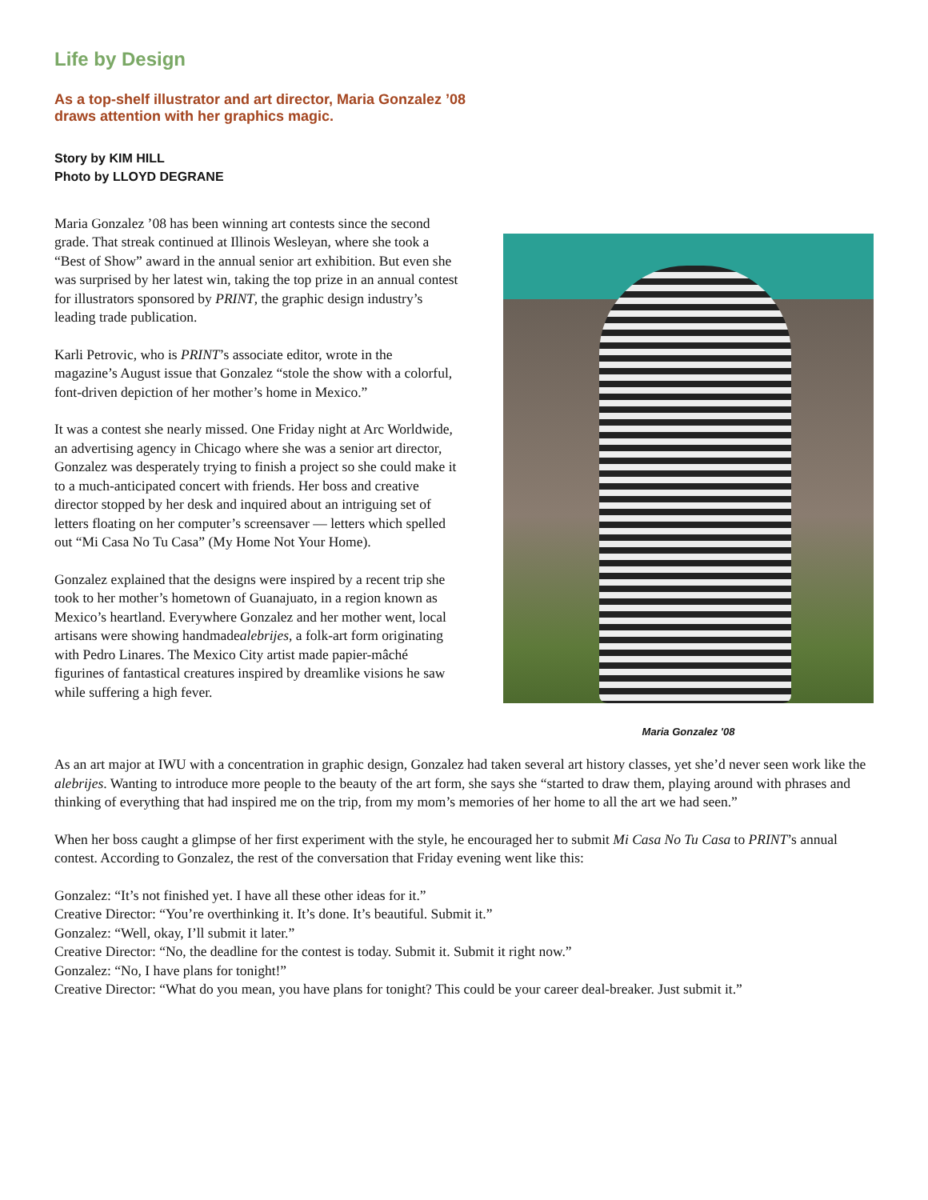Life by Design
As a top-shelf illustrator and art director, Maria Gonzalez ’08
draws attention with her graphics magic.
Story by KIM HILL
Photo by LLOYD DEGRANE
Maria Gonzalez ’08 has been winning art contests since the second grade. That streak continued at Illinois Wesleyan, where she took a “Best of Show” award in the annual senior art exhibition. But even she was surprised by her latest win, taking the top prize in an annual contest for illustrators sponsored by PRINT, the graphic design industry’s leading trade publication.
Karli Petrovic, who is PRINT’s associate editor, wrote in the magazine’s August issue that Gonzalez “stole the show with a colorful, font-driven depiction of her mother’s home in Mexico.”
It was a contest she nearly missed. One Friday night at Arc Worldwide, an advertising agency in Chicago where she was a senior art director, Gonzalez was desperately trying to finish a project so she could make it to a much-anticipated concert with friends. Her boss and creative director stopped by her desk and inquired about an intriguing set of letters floating on her computer’s screensaver — letters which spelled out “Mi Casa No Tu Casa” (My Home Not Your Home).
Gonzalez explained that the designs were inspired by a recent trip she took to her mother’s hometown of Guanajuato, in a region known as Mexico’s heartland. Everywhere Gonzalez and her mother went, local artisans were showing handmadealebrijes, a folk-art form originating with Pedro Linares. The Mexico City artist made papier-mâché figurines of fantastical creatures inspired by dreamlike visions he saw while suffering a high fever.
Maria Gonzalez '08
As an art major at IWU with a concentration in graphic design, Gonzalez had taken several art history classes, yet she’d never seen work like the alebrijes. Wanting to introduce more people to the beauty of the art form, she says she “started to draw them, playing around with phrases and thinking of everything that had inspired me on the trip, from my mom’s memories of her home to all the art we had seen.”
When her boss caught a glimpse of her first experiment with the style, he encouraged her to submit Mi Casa No Tu Casa to PRINT’s annual contest. According to Gonzalez, the rest of the conversation that Friday evening went like this:
Gonzalez: “It’s not finished yet. I have all these other ideas for it.”
Creative Director: “You’re overthinking it. It’s done. It’s beautiful. Submit it.”
Gonzalez: “Well, okay, I’ll submit it later.”
Creative Director: “No, the deadline for the contest is today. Submit it. Submit it right now.”
Gonzalez: “No, I have plans for tonight!”
Creative Director: “What do you mean, you have plans for tonight? This could be your career deal-breaker. Just submit it.”